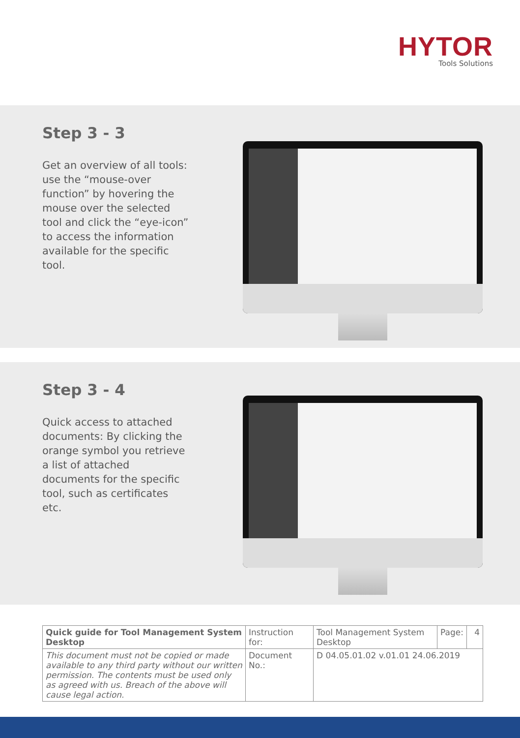HYTOR
Tools Solutions
Step 3 - 3
Get an overview of all tools: use the “mouse-over function” by hovering the mouse over the selected tool and click the “eye-icon” to access the information available for the specific tool.
Step 3 - 4
Quick access to attached documents: By clicking the orange symbol you retrieve a list of attached documents for the specific tool, such as certificates etc.
| Quick guide for Tool Management System Desktop | Instruction for: | Tool Management System Desktop | Page: | 4 |
| This document must not be copied or made available to any third party without our written permission. The contents must be used only as agreed with us. Breach of the above will cause legal action. | Document No.: | D 04.05.01.02 v.01.01 24.06.2019 | | |